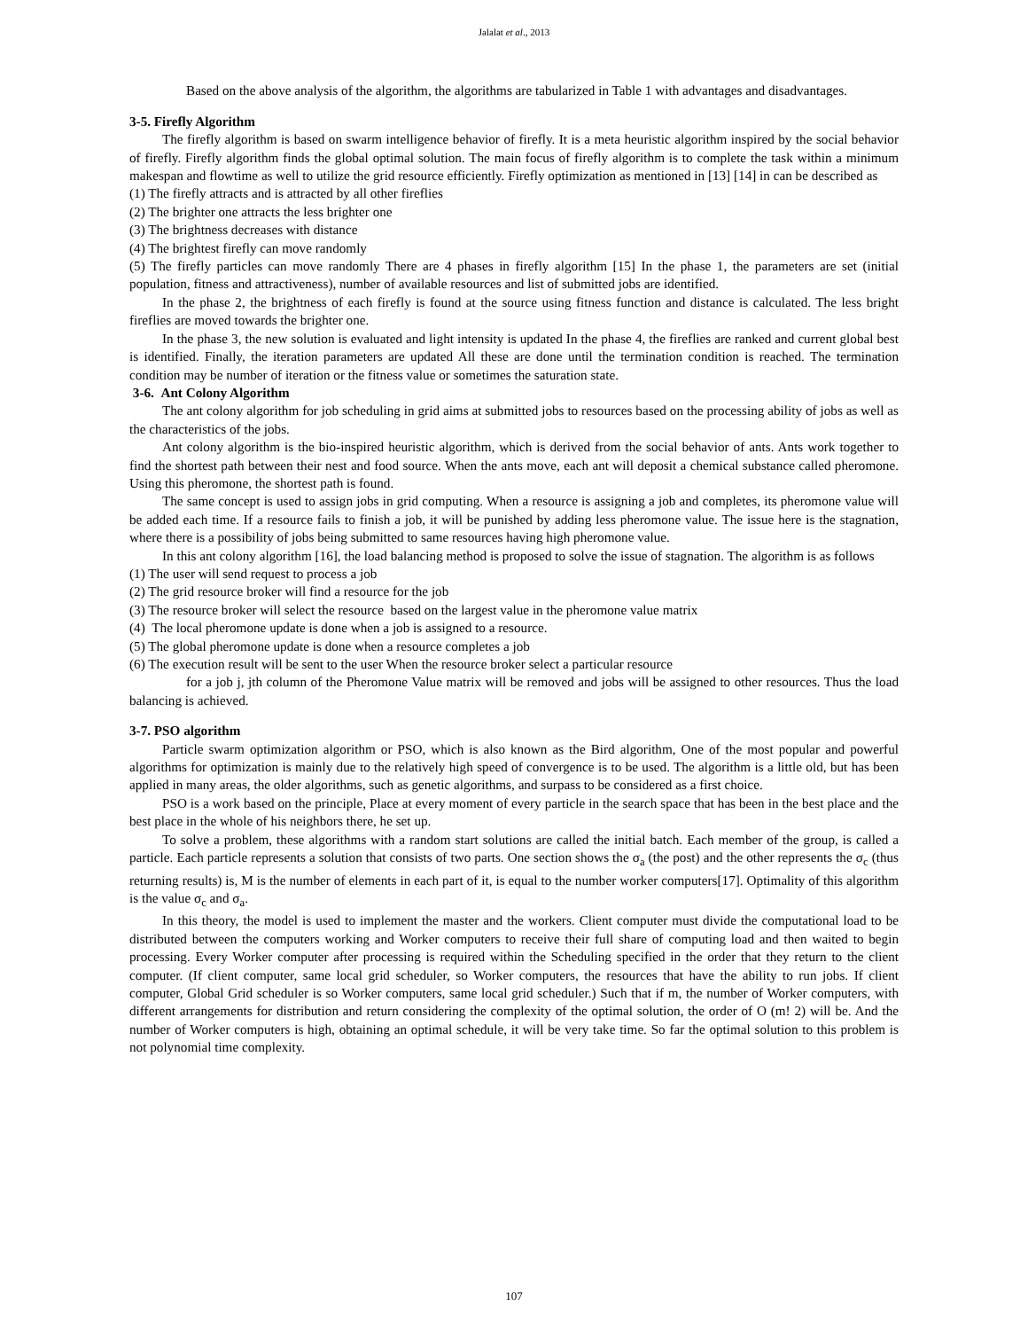Jalalat et al., 2013
Based on the above analysis of the algorithm, the algorithms are tabularized in Table 1 with advantages and disadvantages.
3-5. Firefly Algorithm
The firefly algorithm is based on swarm intelligence behavior of firefly. It is a meta heuristic algorithm inspired by the social behavior of firefly. Firefly algorithm finds the global optimal solution. The main focus of firefly algorithm is to complete the task within a minimum makespan and flowtime as well to utilize the grid resource efficiently. Firefly optimization as mentioned in [13] [14] in can be described as
(1) The firefly attracts and is attracted by all other fireflies
(2) The brighter one attracts the less brighter one
(3) The brightness decreases with distance
(4) The brightest firefly can move randomly
(5) The firefly particles can move randomly There are 4 phases in firefly algorithm [15] In the phase 1, the parameters are set (initial population, fitness and attractiveness), number of available resources and list of submitted jobs are identified.
In the phase 2, the brightness of each firefly is found at the source using fitness function and distance is calculated. The less bright fireflies are moved towards the brighter one.
In the phase 3, the new solution is evaluated and light intensity is updated In the phase 4, the fireflies are ranked and current global best is identified. Finally, the iteration parameters are updated All these are done until the termination condition is reached. The termination condition may be number of iteration or the fitness value or sometimes the saturation state.
3-6. Ant Colony Algorithm
The ant colony algorithm for job scheduling in grid aims at submitted jobs to resources based on the processing ability of jobs as well as the characteristics of the jobs.
Ant colony algorithm is the bio-inspired heuristic algorithm, which is derived from the social behavior of ants. Ants work together to find the shortest path between their nest and food source. When the ants move, each ant will deposit a chemical substance called pheromone. Using this pheromone, the shortest path is found.
The same concept is used to assign jobs in grid computing. When a resource is assigning a job and completes, its pheromone value will be added each time. If a resource fails to finish a job, it will be punished by adding less pheromone value. The issue here is the stagnation, where there is a possibility of jobs being submitted to same resources having high pheromone value.
In this ant colony algorithm [16], the load balancing method is proposed to solve the issue of stagnation. The algorithm is as follows
(1) The user will send request to process a job
(2) The grid resource broker will find a resource for the job
(3) The resource broker will select the resource based on the largest value in the pheromone value matrix
(4) The local pheromone update is done when a job is assigned to a resource.
(5) The global pheromone update is done when a resource completes a job
(6) The execution result will be sent to the user When the resource broker select a particular resource
for a job j, jth column of the Pheromone Value matrix will be removed and jobs will be assigned to other resources. Thus the load balancing is achieved.
3-7. PSO algorithm
Particle swarm optimization algorithm or PSO, which is also known as the Bird algorithm, One of the most popular and powerful algorithms for optimization is mainly due to the relatively high speed of convergence is to be used. The algorithm is a little old, but has been applied in many areas, the older algorithms, such as genetic algorithms, and surpass to be considered as a first choice.
PSO is a work based on the principle, Place at every moment of every particle in the search space that has been in the best place and the best place in the whole of his neighbors there, he set up.
To solve a problem, these algorithms with a random start solutions are called the initial batch. Each member of the group, is called a particle. Each particle represents a solution that consists of two parts. One section shows the σ<sub>a</sub> (the post) and the other represents the σ<sub>c</sub> (thus returning results) is, M is the number of elements in each part of it, is equal to the number worker computers[17]. Optimality of this algorithm is the value σ<sub>c</sub> and σ<sub>a</sub>.
In this theory, the model is used to implement the master and the workers. Client computer must divide the computational load to be distributed between the computers working and Worker computers to receive their full share of computing load and then waited to begin processing. Every Worker computer after processing is required within the Scheduling specified in the order that they return to the client computer. (If client computer, same local grid scheduler, so Worker computers, the resources that have the ability to run jobs. If client computer, Global Grid scheduler is so Worker computers, same local grid scheduler.) Such that if m, the number of Worker computers, with different arrangements for distribution and return considering the complexity of the optimal solution, the order of O (m! 2) will be. And the number of Worker computers is high, obtaining an optimal schedule, it will be very take time. So far the optimal solution to this problem is not polynomial time complexity.
107